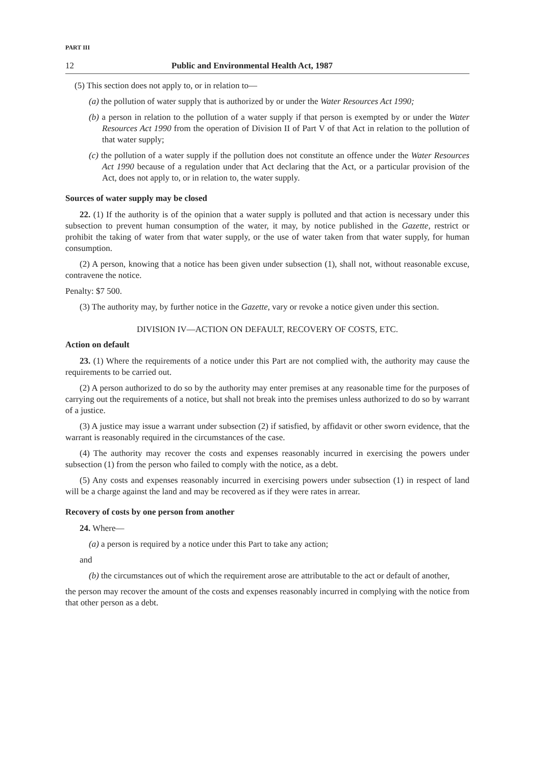PART III
12 Public and Environmental Health Act, 1987
(5) This section does not apply to, or in relation to—
(a) the pollution of water supply that is authorized by or under the Water Resources Act 1990;
(b) a person in relation to the pollution of a water supply if that person is exempted by or under the Water Resources Act 1990 from the operation of Division II of Part V of that Act in relation to the pollution of that water supply;
(c) the pollution of a water supply if the pollution does not constitute an offence under the Water Resources Act 1990 because of a regulation under that Act declaring that the Act, or a particular provision of the Act, does not apply to, or in relation to, the water supply.
Sources of water supply may be closed
22. (1) If the authority is of the opinion that a water supply is polluted and that action is necessary under this subsection to prevent human consumption of the water, it may, by notice published in the Gazette, restrict or prohibit the taking of water from that water supply, or the use of water taken from that water supply, for human consumption.
(2) A person, knowing that a notice has been given under subsection (1), shall not, without reasonable excuse, contravene the notice.
Penalty: $7 500.
(3) The authority may, by further notice in the Gazette, vary or revoke a notice given under this section.
DIVISION IV—ACTION ON DEFAULT, RECOVERY OF COSTS, ETC.
Action on default
23. (1) Where the requirements of a notice under this Part are not complied with, the authority may cause the requirements to be carried out.
(2) A person authorized to do so by the authority may enter premises at any reasonable time for the purposes of carrying out the requirements of a notice, but shall not break into the premises unless authorized to do so by warrant of a justice.
(3) A justice may issue a warrant under subsection (2) if satisfied, by affidavit or other sworn evidence, that the warrant is reasonably required in the circumstances of the case.
(4) The authority may recover the costs and expenses reasonably incurred in exercising the powers under subsection (1) from the person who failed to comply with the notice, as a debt.
(5) Any costs and expenses reasonably incurred in exercising powers under subsection (1) in respect of land will be a charge against the land and may be recovered as if they were rates in arrear.
Recovery of costs by one person from another
24. Where—
(a) a person is required by a notice under this Part to take any action;
and
(b) the circumstances out of which the requirement arose are attributable to the act or default of another,
the person may recover the amount of the costs and expenses reasonably incurred in complying with the notice from that other person as a debt.